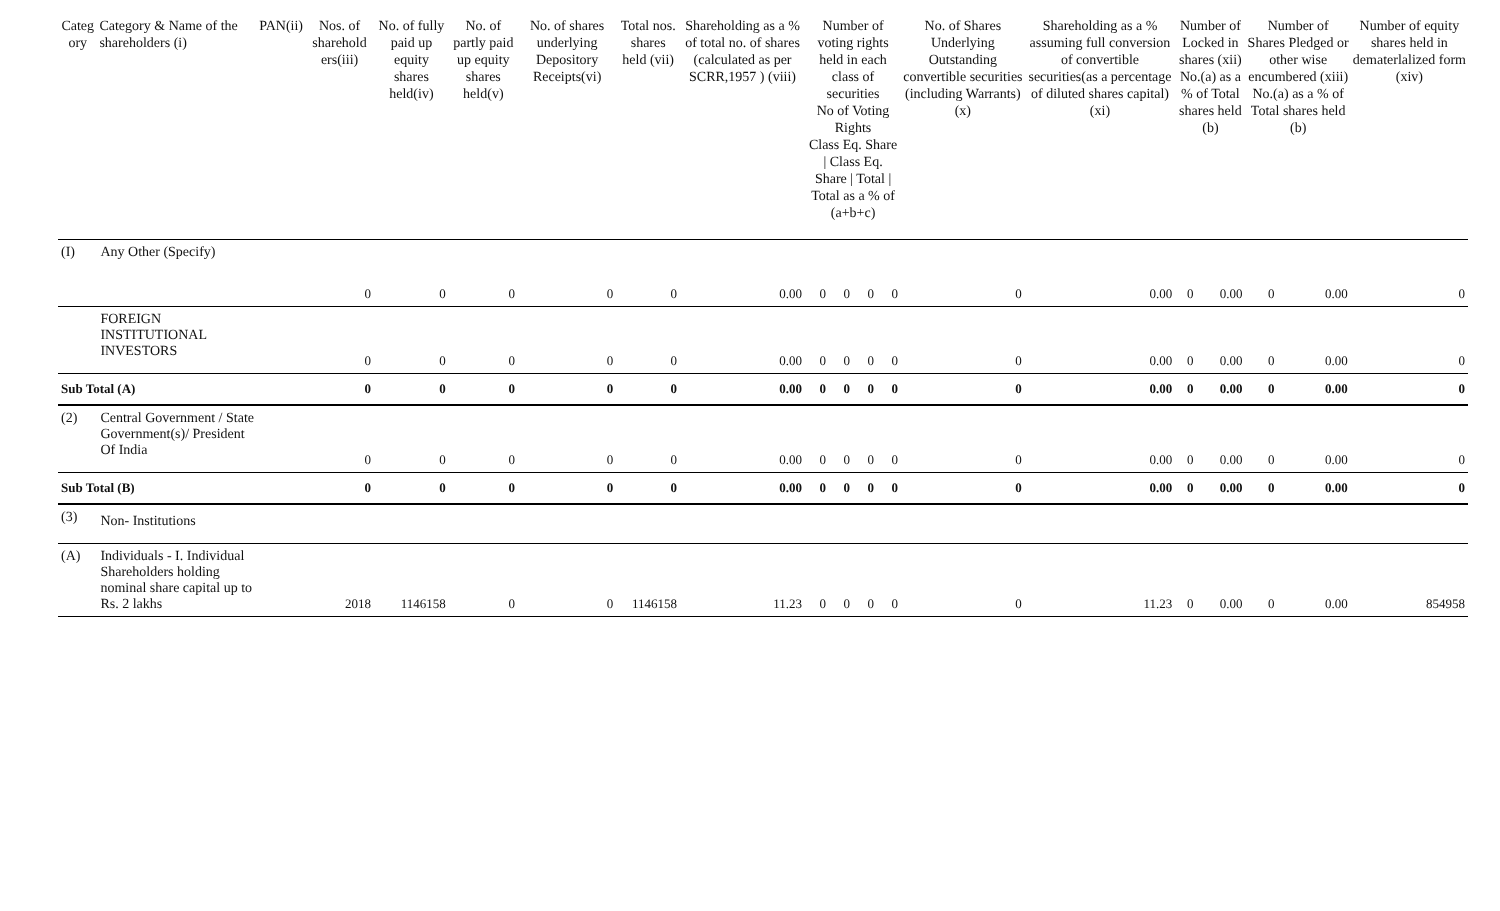| Categ ory | Category & Name of the shareholders (i) | PAN(ii) | Nos. of sharehold ers(iii) | No. of fully paid up equity shares held(iv) | No. of partly paid up equity shares held(v) | No. of shares underlying Depository Receipts(vi) | Total nos. shares held (vii) | Shareholding as a % of total no. of shares (calculated as per SCRR,1957 ) (viii) | Number of voting rights held in each class of securities No of Voting Rights Class Eq. Share / Class Eq. Share / Total / Total as a % of (a+b+c) | | | | No. of Shares Underlying Outstanding convertible securities (including Warrants) (x) | Shareholding as a % assuming full conversion of convertible securities(as a percentage of diluted shares capital)(xi) | Number of Locked in shares (xii) No.(a) as a % of Total shares held (b) | | Number of Shares Pledged or other wise encumbered (xiii) No.(a) as a % of Total shares held (b) | | Number of equity shares held in dematerlalized form (xiv) |
| --- | --- | --- | --- | --- | --- | --- | --- | --- | --- | --- | --- | --- | --- | --- | --- | --- | --- | --- | --- |
| (I) | Any Other (Specify) | | 0 | 0 | 0 | 0 | 0 | 0.00 | 0 | 0 | 0 | 0 | 0 | 0.00 | 0 | 0.00 | 0 | 0.00 | 0 |
| | FOREIGN INSTITUTIONAL INVESTORS | | 0 | 0 | 0 | 0 | 0 | 0.00 | 0 | 0 | 0 | 0 | 0 | 0.00 | 0 | 0.00 | 0 | 0.00 | 0 |
| Sub Total (A) | | | 0 | 0 | 0 | 0 | 0 | 0.00 | 0 | 0 | 0 | 0 | 0 | 0.00 | 0 | 0.00 | 0 | 0.00 | 0 |
| (2) | Central Government / State Government(s)/ President Of India | | 0 | 0 | 0 | 0 | 0 | 0.00 | 0 | 0 | 0 | 0 | 0 | 0.00 | 0 | 0.00 | 0 | 0.00 | 0 |
| Sub Total (B) | | | 0 | 0 | 0 | 0 | 0 | 0.00 | 0 | 0 | 0 | 0 | 0 | 0.00 | 0 | 0.00 | 0 | 0.00 | 0 |
| (3) | Non- Institutions | | | | | | | | | | | | | | | | | | |
| (A) | Individuals - I. Individual Shareholders holding nominal share capital up to Rs. 2 lakhs | | 2018 | 1146158 | 0 | 0 | 1146158 | 11.23 | 0 | 0 | 0 | 0 | 0 | 11.23 | 0 | 0.00 | 0 | 0.00 | 854958 |